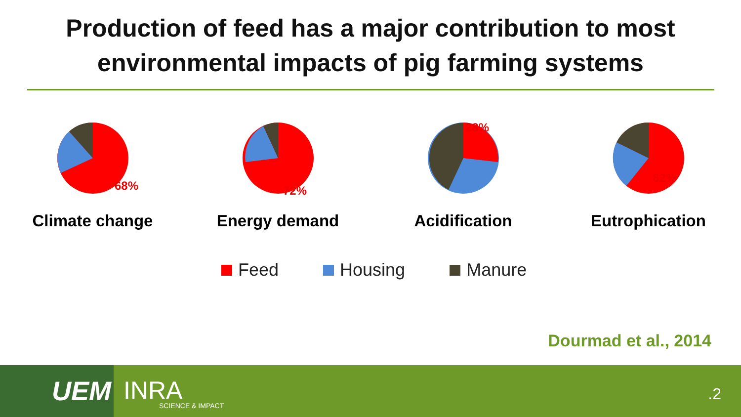Production of feed has a major contribution to most
environmental impacts of pig farming systems
68%
Climate change
72%
Energy demand
28%
Acidification
62%
Eutrophication
Feed Housing Manure
Dourmad et al., 2014
UEM INRA
SCIENCE & IMPACT
.2